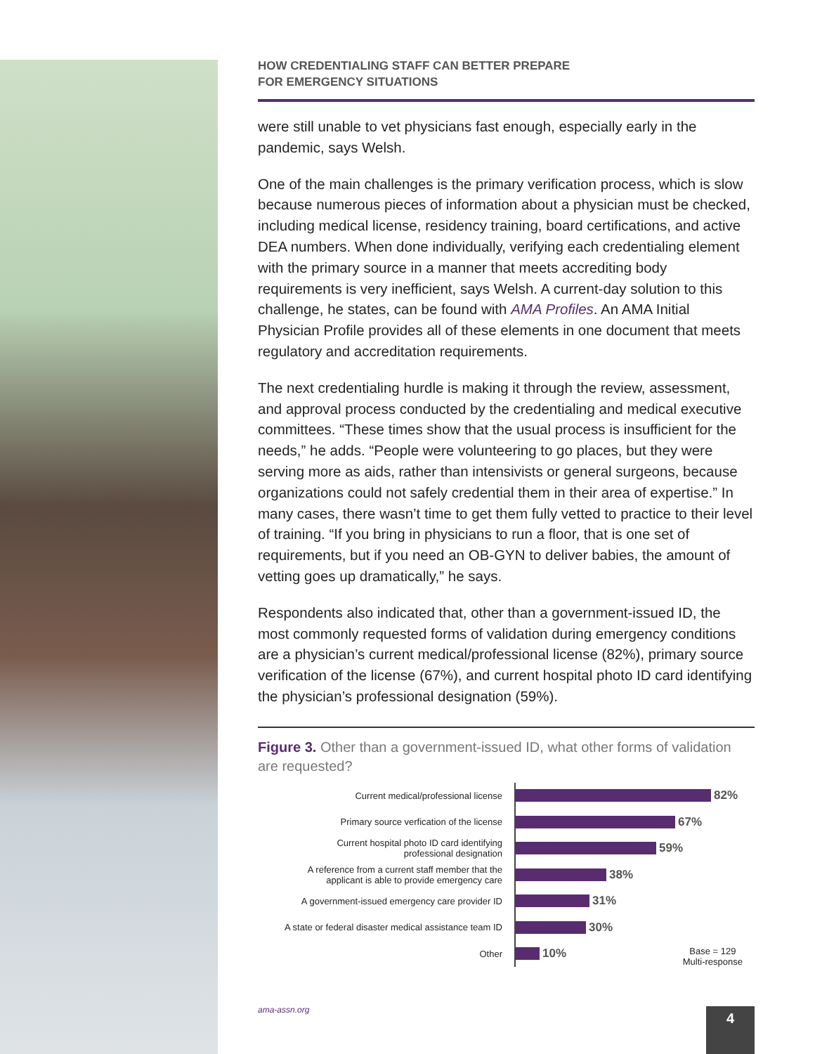HOW CREDENTIALING STAFF CAN BETTER PREPARE
FOR EMERGENCY SITUATIONS
were still unable to vet physicians fast enough, especially early in the pandemic, says Welsh.
One of the main challenges is the primary verification process, which is slow because numerous pieces of information about a physician must be checked, including medical license, residency training, board certifications, and active DEA numbers. When done individually, verifying each credentialing element with the primary source in a manner that meets accrediting body requirements is very inefficient, says Welsh. A current-day solution to this challenge, he states, can be found with AMA Profiles. An AMA Initial Physician Profile provides all of these elements in one document that meets regulatory and accreditation requirements.
The next credentialing hurdle is making it through the review, assessment, and approval process conducted by the credentialing and medical executive committees. “These times show that the usual process is insufficient for the needs,” he adds. “People were volunteering to go places, but they were serving more as aids, rather than intensivists or general surgeons, because organizations could not safely credential them in their area of expertise.” In many cases, there wasn’t time to get them fully vetted to practice to their level of training. “If you bring in physicians to run a floor, that is one set of requirements, but if you need an OB-GYN to deliver babies, the amount of vetting goes up dramatically,” he says.
Respondents also indicated that, other than a government-issued ID, the most commonly requested forms of validation during emergency conditions are a physician’s current medical/professional license (82%), primary source verification of the license (67%), and current hospital photo ID card identifying the physician’s professional designation (59%).
Figure 3. Other than a government-issued ID, what other forms of validation are requested?
Current medical/professional license
Primary source verfication of the license
Current hospital photo ID card identifying
professional designation
A reference from a current staff member that the
applicant is able to provide emergency care
A government-issued emergency care provider ID
A state or federal disaster medical assistance team ID
Other
82%
67%
59%
38%
31%
30%
10%
Base = 129
Multi-response
ama-assn.org 4